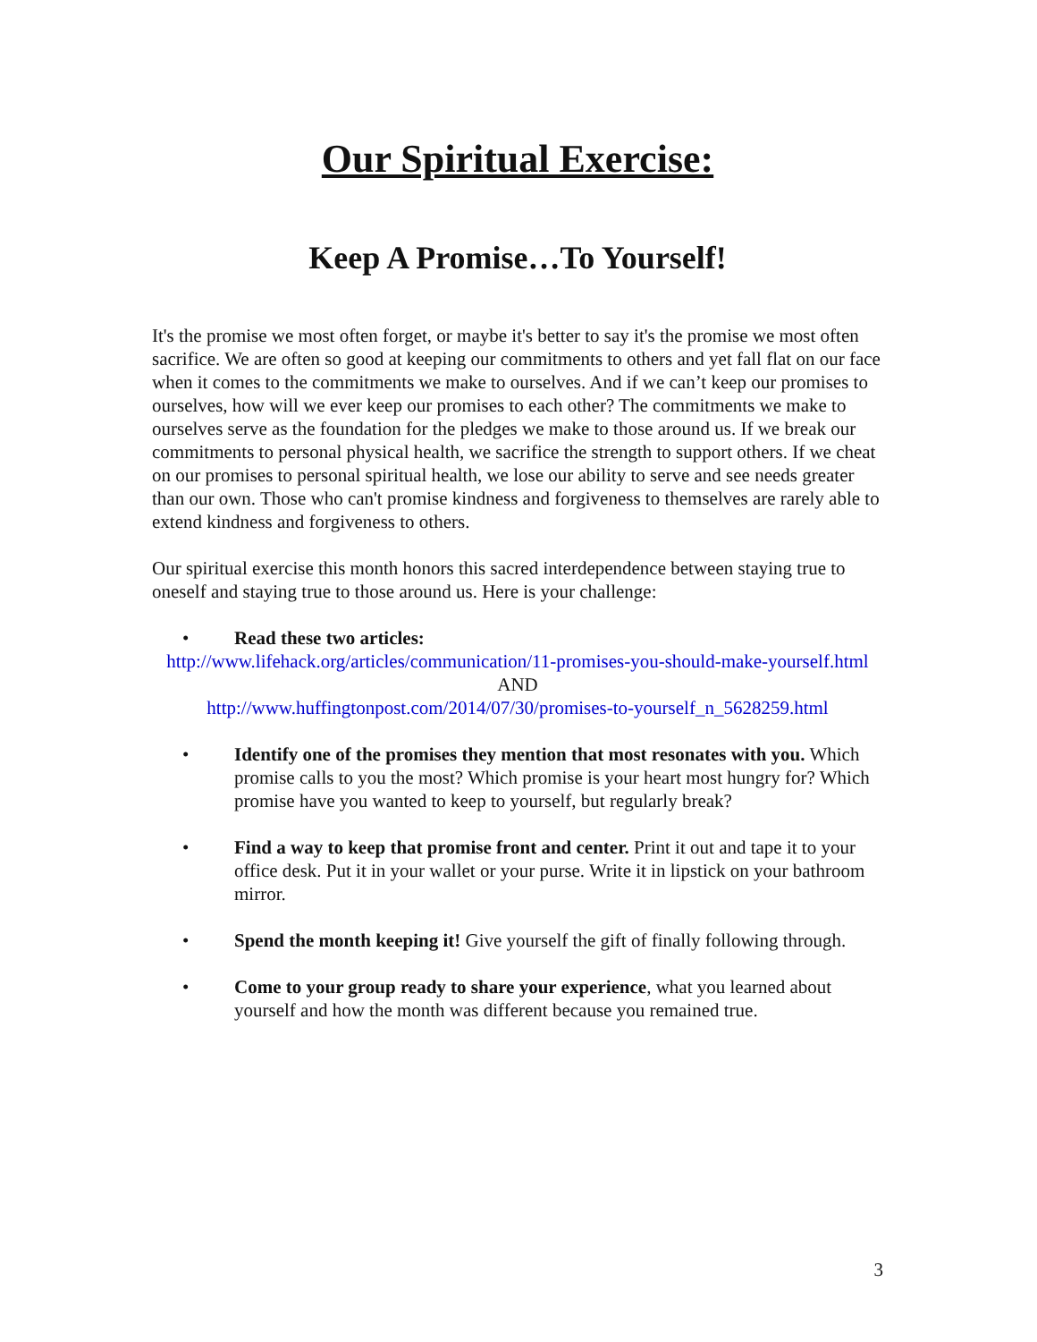Our Spiritual Exercise:
Keep A Promise…To Yourself!
It's the promise we most often forget, or maybe it's better to say it's the promise we most often sacrifice. We are often so good at keeping our commitments to others and yet fall flat on our face when it comes to the commitments we make to ourselves. And if we can’t keep our promises to ourselves, how will we ever keep our promises to each other? The commitments we make to ourselves serve as the foundation for the pledges we make to those around us. If we break our commitments to personal physical health, we sacrifice the strength to support others. If we cheat on our promises to personal spiritual health, we lose our ability to serve and see needs greater than our own. Those who can't promise kindness and forgiveness to themselves are rarely able to extend kindness and forgiveness to others.
Our spiritual exercise this month honors this sacred interdependence between staying true to oneself and staying true to those around us. Here is your challenge:
• Read these two articles:
http://www.lifehack.org/articles/communication/11-promises-you-should-make-yourself.html
AND
http://www.huffingtonpost.com/2014/07/30/promises-to-yourself_n_5628259.html
• Identify one of the promises they mention that most resonates with you. Which promise calls to you the most? Which promise is your heart most hungry for? Which promise have you wanted to keep to yourself, but regularly break?
• Find a way to keep that promise front and center. Print it out and tape it to your office desk. Put it in your wallet or your purse. Write it in lipstick on your bathroom mirror.
• Spend the month keeping it! Give yourself the gift of finally following through.
• Come to your group ready to share your experience, what you learned about yourself and how the month was different because you remained true.
3